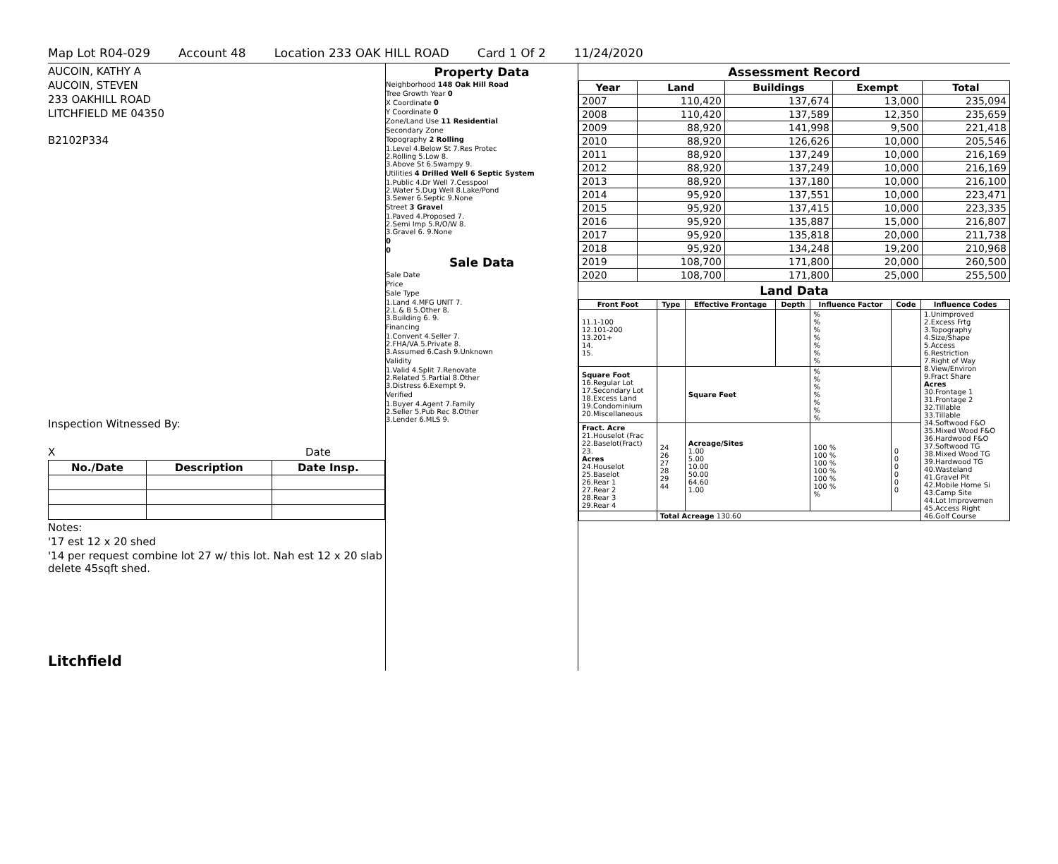Map Lot R04-029 Account 48 Location 233 OAK HILL ROAD Card 1 Of 2 11/24/2020
AUCOIN, KATHY A
AUCOIN, STEVEN
233 OAKHILL ROAD
LITCHFIELD ME 04350
B2102P334
Inspection Witnessed By:
X Date
| No./Date | Description | Date Insp. |
| --- | --- | --- |
Notes:
'17 est 12 x 20 shed
'14 per request combine lot 27 w/ this lot. Nah est 12 x 20 slab delete 45sqft shed.
Litchfield
Property Data
Neighborhood 148 Oak Hill Road
Tree Growth Year 0
X Coordinate 0
Y Coordinate 0
Zone/Land Use 11 Residential
Secondary Zone
Topography 2 Rolling
1.Level 4.Below St 7.Res Protec
2.Rolling 5.Low 8.
3.Above St 6.Swampy 9.
Utilities 4 Drilled Well 6 Septic System
1.Public 4.Dr Well 7.Cesspool
2.Water 5.Dug Well 8.Lake/Pond
3.Sewer 6.Septic 9.None
Street 3 Gravel
1.Paved 4.Proposed 7.
2.Semi Imp 5.R/O/W 8.
3.Gravel 6. 9.None
0
0
Sale Data
Sale Date
Price
Sale Type
1.Land 4.MFG UNIT 7.
2.L & B 5.Other 8.
3.Building 6. 9.
Financing
1.Convent 4.Seller 7.
2.FHA/VA 5.Private 8.
3.Assumed 6.Cash 9.Unknown
Validity
1.Valid 4.Split 7.Renovate
2.Related 5.Partial 8.Other
3.Distress 6.Exempt 9.
Verified
1.Buyer 4.Agent 7.Family
2.Seller 5.Pub Rec 8.Other
3.Lender 6.MLS 9.
Assessment Record
| Year | Land | Buildings | Exempt | Total |
| --- | --- | --- | --- | --- |
| 2007 | 110,420 | 137,674 | 13,000 | 235,094 |
| 2008 | 110,420 | 137,589 | 12,350 | 235,659 |
| 2009 | 88,920 | 141,998 | 9,500 | 221,418 |
| 2010 | 88,920 | 126,626 | 10,000 | 205,546 |
| 2011 | 88,920 | 137,249 | 10,000 | 216,169 |
| 2012 | 88,920 | 137,249 | 10,000 | 216,169 |
| 2013 | 88,920 | 137,180 | 10,000 | 216,100 |
| 2014 | 95,920 | 137,551 | 10,000 | 223,471 |
| 2015 | 95,920 | 137,415 | 10,000 | 223,335 |
| 2016 | 95,920 | 135,887 | 15,000 | 216,807 |
| 2017 | 95,920 | 135,818 | 20,000 | 211,738 |
| 2018 | 95,920 | 134,248 | 19,200 | 210,968 |
| 2019 | 108,700 | 171,800 | 20,000 | 260,500 |
| 2020 | 108,700 | 171,800 | 25,000 | 255,500 |
Land Data
| Front Foot | Type | Effective Frontage | Depth | Influence Factor | Code | Influence Codes |
| --- | --- | --- | --- | --- | --- | --- |
| 11.1-100 12.101-200 13.201+ 14. 15. | | | | % % % % % % % | | 1.Unimproved 2.Excess Frtg 3.Topography 4.Size/Shape 5.Access 6.Restriction 7.Right of Way 8.View/Environ 9.Fract Share Acres 30.Frontage 1 31.Frontage 2 32.Tillable 33.Tillable 34.Softwood F&O 35.Mixed Wood F&O 36.Hardwood F&O 37.Softwood TG 38.Mixed Wood TG 39.Hardwood TG 40.Wasteland 41.Gravel Pit 42.Mobile Home Si 43.Camp Site 44.Lot Improvemen 45.Access Right 46.Golf Course |
| Square Foot 16.Regular Lot 17.Secondary Lot 18.Excess Land 19.Condominium 20.Miscellaneous | | Square Feet | | % % % % % % % | | |
| Fract. Acre 21.Houselot (Frac 22.Baselot(Fract) 23. Acres 24.Houselot 25.Baselot 26.Rear 1 27.Rear 2 28.Rear 3 29.Rear 4 | 24 26 27 28 29 44 | Acreage/Sites 1.00 5.00 10.00 50.00 64.60 1.00 | | 100 % 100 % 100 % 100 % 100 % 100 % % | 0 0 0 0 0 0 | |
| | Total Acreage 130.60 | | | | | |